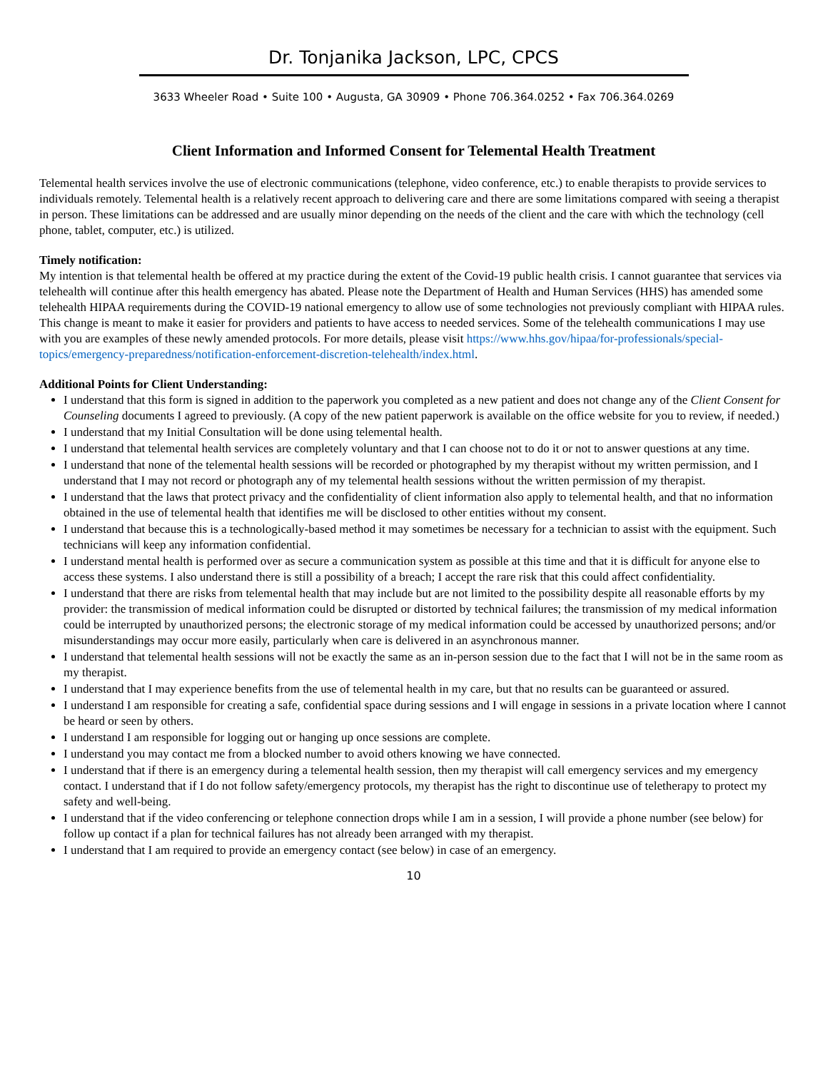Dr. Tonjanika Jackson, LPC, CPCS
3633 Wheeler Road • Suite 100 • Augusta, GA 30909 • Phone 706.364.0252 • Fax 706.364.0269
Client Information and Informed Consent for Telemental Health Treatment
Telemental health services involve the use of electronic communications (telephone, video conference, etc.) to enable therapists to provide services to individuals remotely. Telemental health is a relatively recent approach to delivering care and there are some limitations compared with seeing a therapist in person. These limitations can be addressed and are usually minor depending on the needs of the client and the care with which the technology (cell phone, tablet, computer, etc.) is utilized.
Timely notification:
My intention is that telemental health be offered at my practice during the extent of the Covid-19 public health crisis. I cannot guarantee that services via telehealth will continue after this health emergency has abated. Please note the Department of Health and Human Services (HHS) has amended some telehealth HIPAA requirements during the COVID-19 national emergency to allow use of some technologies not previously compliant with HIPAA rules. This change is meant to make it easier for providers and patients to have access to needed services. Some of the telehealth communications I may use with you are examples of these newly amended protocols. For more details, please visit https://www.hhs.gov/hipaa/for-professionals/special-topics/emergency-preparedness/notification-enforcement-discretion-telehealth/index.html.
Additional Points for Client Understanding:
I understand that this form is signed in addition to the paperwork you completed as a new patient and does not change any of the Client Consent for Counseling documents I agreed to previously. (A copy of the new patient paperwork is available on the office website for you to review, if needed.)
I understand that my Initial Consultation will be done using telemental health.
I understand that telemental health services are completely voluntary and that I can choose not to do it or not to answer questions at any time.
I understand that none of the telemental health sessions will be recorded or photographed by my therapist without my written permission, and I understand that I may not record or photograph any of my telemental health sessions without the written permission of my therapist.
I understand that the laws that protect privacy and the confidentiality of client information also apply to telemental health, and that no information obtained in the use of telemental health that identifies me will be disclosed to other entities without my consent.
I understand that because this is a technologically-based method it may sometimes be necessary for a technician to assist with the equipment. Such technicians will keep any information confidential.
I understand mental health is performed over as secure a communication system as possible at this time and that it is difficult for anyone else to access these systems. I also understand there is still a possibility of a breach; I accept the rare risk that this could affect confidentiality.
I understand that there are risks from telemental health that may include but are not limited to the possibility despite all reasonable efforts by my provider: the transmission of medical information could be disrupted or distorted by technical failures; the transmission of my medical information could be interrupted by unauthorized persons; the electronic storage of my medical information could be accessed by unauthorized persons; and/or misunderstandings may occur more easily, particularly when care is delivered in an asynchronous manner.
I understand that telemental health sessions will not be exactly the same as an in-person session due to the fact that I will not be in the same room as my therapist.
I understand that I may experience benefits from the use of telemental health in my care, but that no results can be guaranteed or assured.
I understand I am responsible for creating a safe, confidential space during sessions and I will engage in sessions in a private location where I cannot be heard or seen by others.
I understand I am responsible for logging out or hanging up once sessions are complete.
I understand you may contact me from a blocked number to avoid others knowing we have connected.
I understand that if there is an emergency during a telemental health session, then my therapist will call emergency services and my emergency contact. I understand that if I do not follow safety/emergency protocols, my therapist has the right to discontinue use of teletherapy to protect my safety and well-being.
I understand that if the video conferencing or telephone connection drops while I am in a session, I will provide a phone number (see below) for follow up contact if a plan for technical failures has not already been arranged with my therapist.
I understand that I am required to provide an emergency contact (see below) in case of an emergency.
10